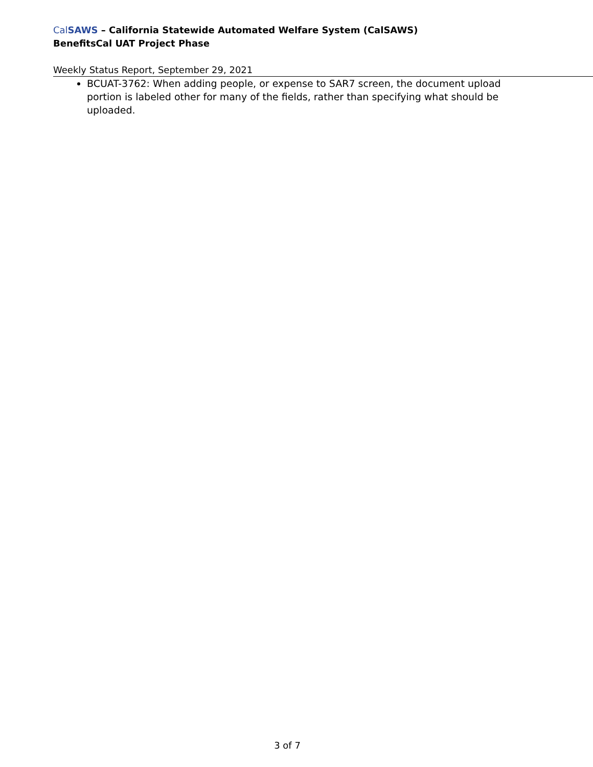Cal SAWS – California Statewide Automated Welfare System (CalSAWS)
BenefitsCal UAT Project Phase
Weekly Status Report, September 29, 2021
BCUAT-3762: When adding people, or expense to SAR7 screen, the document upload portion is labeled other for many of the fields, rather than specifying what should be uploaded.
3 of 7